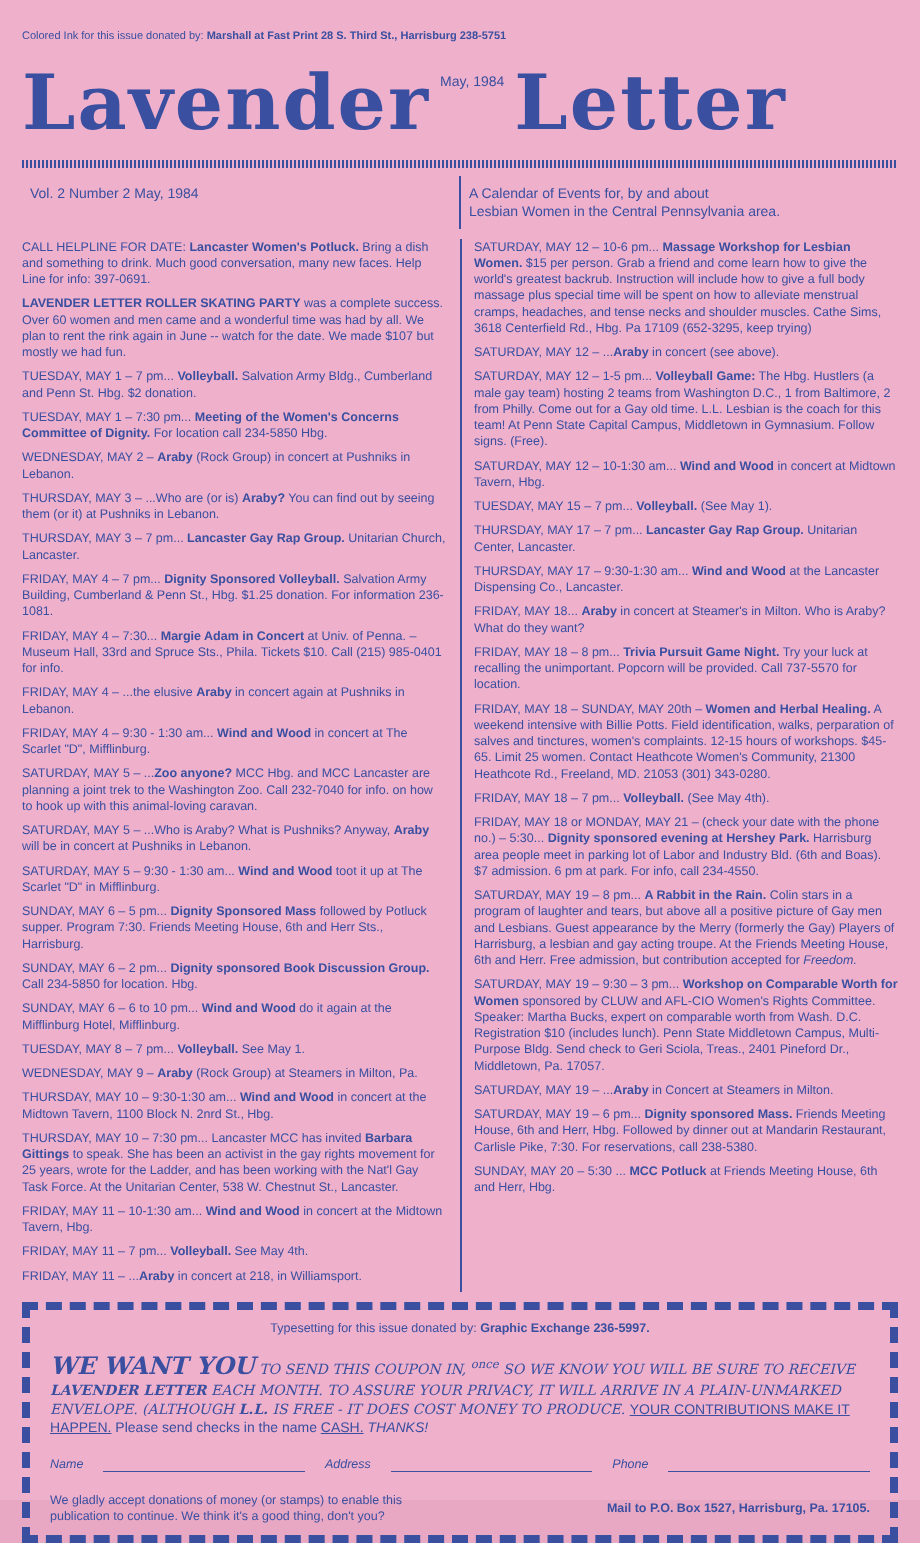Colored Ink for this issue donated by: Marshall at Fast Print 28 S. Third St., Harrisburg 238-5751
Lavender May, 1984 Letter
Vol. 2 Number 2 May, 1984 A Calendar of Events for, by and about
Lesbian Women in the Central Pennsylvania area.
CALL HELPLINE FOR DATE: Lancaster Women's Potluck. Bring a dish and something to drink. Much good conversation, many new faces. Help Line for info: 397-0691.
LAVENDER LETTER ROLLER SKATING PARTY was a complete success. Over 60 women and men came and a wonderful time was had by all. We plan to rent the rink again in June -- watch for the date. We made $107 but mostly we had fun.
TUESDAY, MAY 1 – 7 pm... Volleyball. Salvation Army Bldg., Cumberland and Penn St. Hbg. $2 donation.
TUESDAY, MAY 1 – 7:30 pm... Meeting of the Women's Concerns Committee of Dignity. For location call 234-5850 Hbg.
WEDNESDAY, MAY 2 – Araby (Rock Group) in concert at Pushniks in Lebanon.
THURSDAY, MAY 3 – ...Who are (or is) Araby? You can find out by seeing them (or it) at Pushniks in Lebanon.
THURSDAY, MAY 3 – 7 pm... Lancaster Gay Rap Group. Unitarian Church, Lancaster.
FRIDAY, MAY 4 – 7 pm... Dignity Sponsored Volleyball. Salvation Army Building, Cumberland & Penn St., Hbg. $1.25 donation. For information 236-1081.
FRIDAY, MAY 4 – 7:30... Margie Adam in Concert at Univ. of Penna. – Museum Hall, 33rd and Spruce Sts., Phila. Tickets $10. Call (215) 985-0401 for info.
FRIDAY, MAY 4 – ...the elusive Araby in concert again at Pushniks in Lebanon.
FRIDAY, MAY 4 – 9:30 - 1:30 am... Wind and Wood in concert at The Scarlet "D", Mifflinburg.
SATURDAY, MAY 5 – ...Zoo anyone? MCC Hbg. and MCC Lancaster are planning a joint trek to the Washington Zoo. Call 232-7040 for info. on how to hook up with this animal-loving caravan.
SATURDAY, MAY 5 – ...Who is Araby? What is Pushniks? Anyway, Araby will be in concert at Pushniks in Lebanon.
SATURDAY, MAY 5 – 9:30 - 1:30 am... Wind and Wood toot it up at The Scarlet "D" in Mifflinburg.
SUNDAY, MAY 6 – 5 pm... Dignity Sponsored Mass followed by Potluck supper. Program 7:30. Friends Meeting House, 6th and Herr Sts., Harrisburg.
SUNDAY, MAY 6 – 2 pm... Dignity sponsored Book Discussion Group. Call 234-5850 for location. Hbg.
SUNDAY, MAY 6 – 6 to 10 pm... Wind and Wood do it again at the Mifflinburg Hotel, Mifflinburg.
TUESDAY, MAY 8 – 7 pm... Volleyball. See May 1.
WEDNESDAY, MAY 9 – Araby (Rock Group) at Steamers in Milton, Pa.
THURSDAY, MAY 10 – 9:30-1:30 am... Wind and Wood in concert at the Midtown Tavern, 1100 Block N. 2nrd St., Hbg.
THURSDAY, MAY 10 – 7:30 pm... Lancaster MCC has invited Barbara Gittings to speak. She has been an activist in the gay rights movement for 25 years, wrote for the Ladder, and has been working with the Nat'l Gay Task Force. At the Unitarian Center, 538 W. Chestnut St., Lancaster.
FRIDAY, MAY 11 – 10-1:30 am... Wind and Wood in concert at the Midtown Tavern, Hbg.
FRIDAY, MAY 11 – 7 pm... Volleyball. See May 4th.
FRIDAY, MAY 11 – ...Araby in concert at 218, in Williamsport.
SATURDAY, MAY 12 – 10-6 pm... Massage Workshop for Lesbian Women. $15 per person. Grab a friend and come learn how to give the world's greatest backrub. Instruction will include how to give a full body massage plus special time will be spent on how to alleviate menstrual cramps, headaches, and tense necks and shoulder muscles. Cathe Sims, 3618 Centerfield Rd., Hbg. Pa 17109 (652-3295, keep trying)
SATURDAY, MAY 12 – ...Araby in concert (see above).
SATURDAY, MAY 12 – 1-5 pm... Volleyball Game: The Hbg. Hustlers (a male gay team) hosting 2 teams from Washington D.C., 1 from Baltimore, 2 from Philly. Come out for a Gay old time. L.L. Lesbian is the coach for this team! At Penn State Capital Campus, Middletown in Gymnasium. Follow signs. (Free).
SATURDAY, MAY 12 – 10-1:30 am... Wind and Wood in concert at Midtown Tavern, Hbg.
TUESDAY, MAY 15 – 7 pm... Volleyball. (See May 1).
THURSDAY, MAY 17 – 7 pm... Lancaster Gay Rap Group. Unitarian Center, Lancaster.
THURSDAY, MAY 17 – 9:30-1:30 am... Wind and Wood at the Lancaster Dispensing Co., Lancaster.
FRIDAY, MAY 18... Araby in concert at Steamer's in Milton. Who is Araby? What do they want?
FRIDAY, MAY 18 – 8 pm... Trivia Pursuit Game Night. Try your luck at recalling the unimportant. Popcorn will be provided. Call 737-5570 for location.
FRIDAY, MAY 18 – SUNDAY, MAY 20th – Women and Herbal Healing. A weekend intensive with Billie Potts. Field identification, walks, perparation of salves and tinctures, women's complaints. 12-15 hours of workshops. $45-65. Limit 25 women. Contact Heathcote Women's Community, 21300 Heathcote Rd., Freeland, MD. 21053 (301) 343-0280.
FRIDAY, MAY 18 – 7 pm... Volleyball. (See May 4th).
FRIDAY, MAY 18 or MONDAY, MAY 21 – (check your date with the phone no.) – 5:30... Dignity sponsored evening at Hershey Park. Harrisburg area people meet in parking lot of Labor and Industry Bld. (6th and Boas). $7 admission. 6 pm at park. For info, call 234-4550.
SATURDAY, MAY 19 – 8 pm... A Rabbit in the Rain. Colin stars in a program of laughter and tears, but above all a positive picture of Gay men and Lesbians. Guest appearance by the Merry (formerly the Gay) Players of Harrisburg, a lesbian and gay acting troupe. At the Friends Meeting House, 6th and Herr. Free admission, but contribution accepted for Freedom.
SATURDAY, MAY 19 – 9:30 – 3 pm... Workshop on Comparable Worth for Women sponsored by CLUW and AFL-CIO Women's Rights Committee. Speaker: Martha Bucks, expert on comparable worth from Wash. D.C. Registration $10 (includes lunch). Penn State Middletown Campus, Multi-Purpose Bldg. Send check to Geri Sciola, Treas., 2401 Pineford Dr., Middletown, Pa. 17057.
SATURDAY, MAY 19 – ...Araby in Concert at Steamers in Milton.
SATURDAY, MAY 19 – 6 pm... Dignity sponsored Mass. Friends Meeting House, 6th and Herr, Hbg. Followed by dinner out at Mandarin Restaurant, Carlisle Pike, 7:30. For reservations, call 238-5380.
SUNDAY, MAY 20 – 5:30 ... MCC Potluck at Friends Meeting House, 6th and Herr, Hbg.
Typesetting for this issue donated by: Graphic Exchange 236-5997.
WE WANT YOU TO SEND THIS COUPON IN, <sup>once</sup> SO WE KNOW YOU WILL BE SURE TO RECEIVE LAVENDER LETTER EACH MONTH. TO ASSURE YOUR PRIVACY, IT WILL ARRIVE IN A PLAIN-UNMARKED ENVELOPE. (ALTHOUGH L.L. IS FREE - IT DOES COST MONEY TO PRODUCE. YOUR CONTRIBUTIONS MAKE IT HAPPEN. Please send checks in the name CASH. THANKS!
Name Address Phone
We gladly accept donations of money (or stamps) to enable this
publication to continue. We think it's a good thing, don't you?
Mail to P.O. Box 1527, Harrisburg, Pa. 17105.